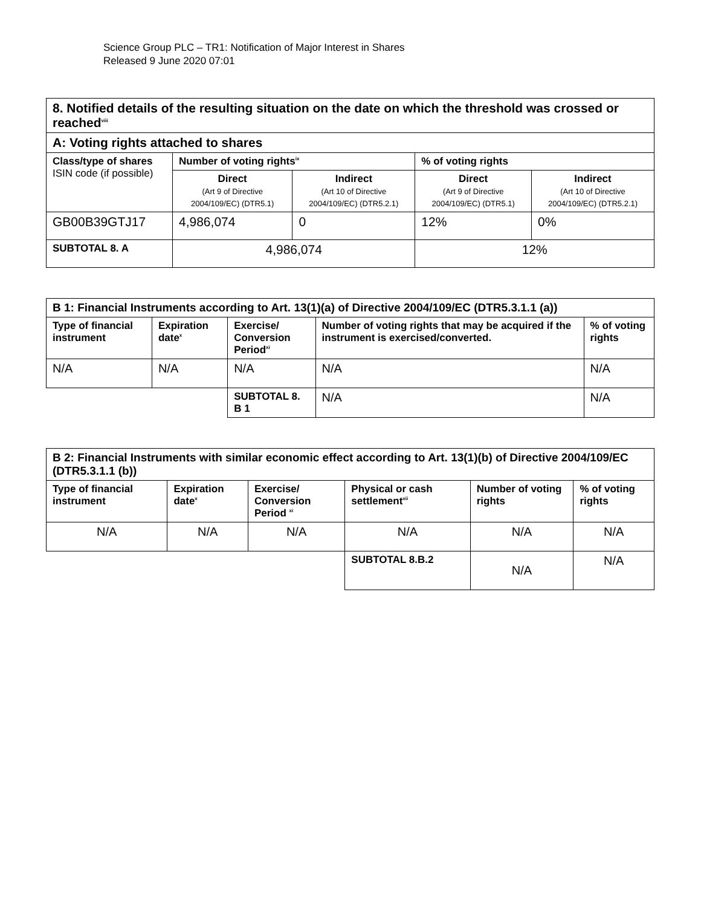Science Group PLC – TR1: Notification of Major Interest in Shares
Released 9 June 2020 07:01
| 8. Notified details of the resulting situation on the date on which the threshold was crossed or reached<sup>viii</sup> | | | | |
| A: Voting rights attached to shares | | | | |
| Class/type of shares ISIN code (if possible) | Number of voting rights<sup>ix</sup> | | % of voting rights | |
| | Direct (Art 9 of Directive 2004/109/EC) (DTR5.1) | Indirect (Art 10 of Directive 2004/109/EC) (DTR5.2.1) | Direct (Art 9 of Directive 2004/109/EC) (DTR5.1) | Indirect (Art 10 of Directive 2004/109/EC) (DTR5.2.1) |
| GB00B39GTJ17 | 4,986,074 | 0 | 12% | 0% |
| SUBTOTAL 8. A | 4,986,074 | | 12% | |
| B 1: Financial Instruments according to Art. 13(1)(a) of Directive 2004/109/EC (DTR5.3.1.1 (a)) | | | | |
| Type of financial instrument | Expiration date<sup>x</sup> | Exercise/ Conversion Period<sup>xi</sup> | Number of voting rights that may be acquired if the instrument is exercised/converted. | % of voting rights |
| N/A | N/A | N/A | N/A | N/A |
| | | SUBTOTAL 8. B 1 | N/A | N/A |
| B 2: Financial Instruments with similar economic effect according to Art. 13(1)(b) of Directive 2004/109/EC (DTR5.3.1.1 (b)) | | | | | |
| Type of financial instrument | Expiration date<sup>x</sup> | Exercise/ Conversion Period <sup>xi</sup> | Physical or cash settlement<sup>xii</sup> | Number of voting rights | % of voting rights |
| N/A | N/A | N/A | N/A | N/A | N/A |
| | | | SUBTOTAL 8.B.2 | N/A | N/A |